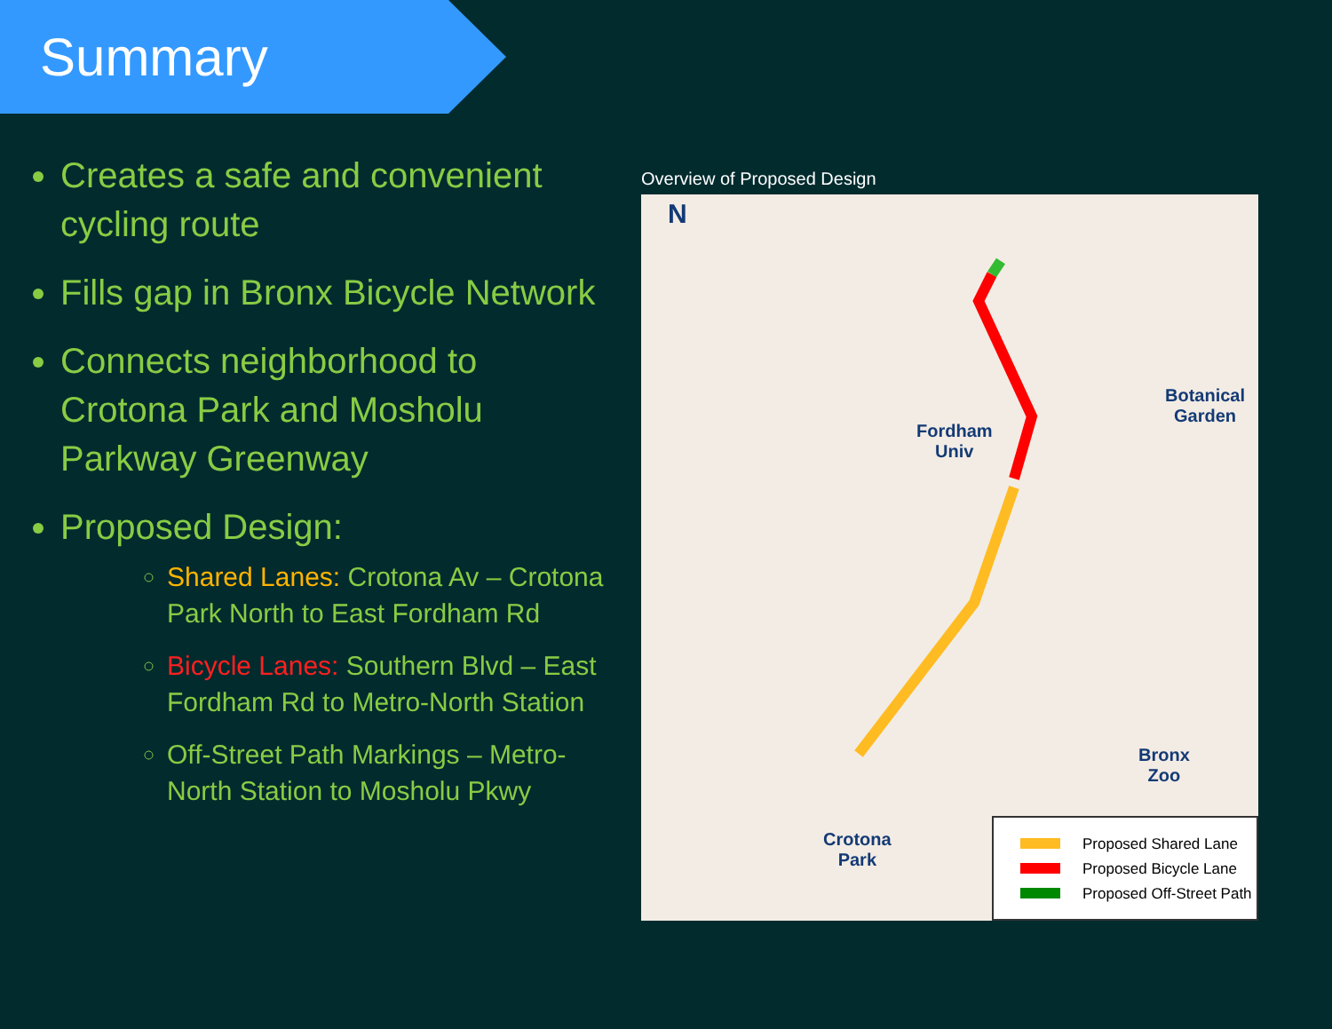Summary
Creates a safe and convenient cycling route
Fills gap in Bronx Bicycle Network
Connects neighborhood to Crotona Park and Mosholu Parkway Greenway
Proposed Design:
Shared Lanes: Crotona Av – Crotona Park North to East Fordham Rd
Bicycle Lanes: Southern Blvd – East Fordham Rd to Metro-North Station
Off-Street Path Markings – Metro-North Station to Mosholu Pkwy
Overview of Proposed Design
N
Fordham
Univ
Botanical
Garden
Bronx
Zoo
Crotona
Park
Proposed Shared Lane
Proposed Bicycle Lane
Proposed Off-Street Path